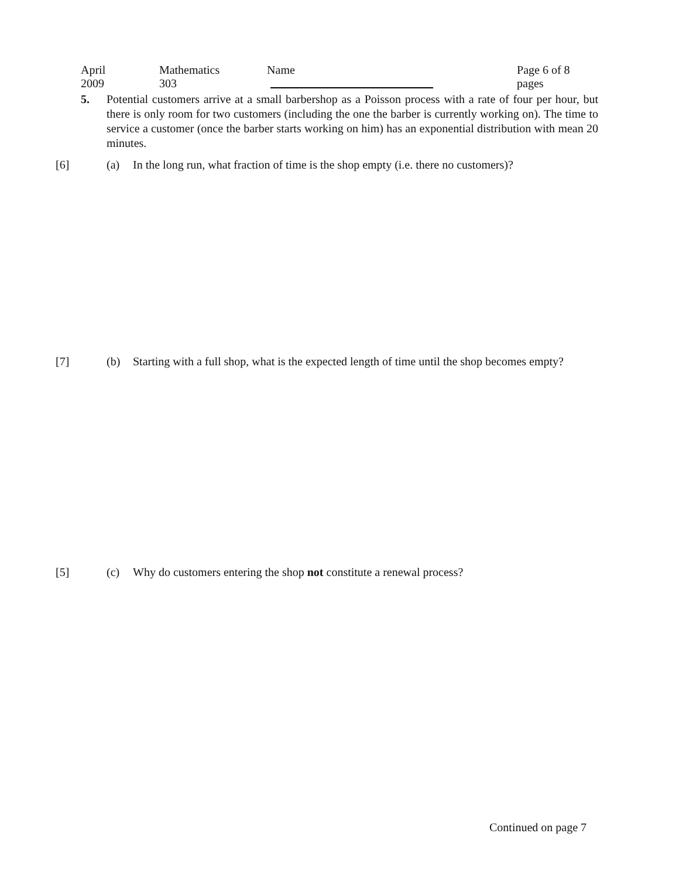April 2009 Mathematics 303 Name Page 6 of 8 pages
5.
Potential customers arrive at a small barbershop as a Poisson process with a rate of four per hour, but there is only room for two customers (including the one the barber is currently working on). The time to service a customer (once the barber starts working on him) has an exponential distribution with mean 20 minutes.
[6] (a)
In the long run, what fraction of time is the shop empty (i.e. there no customers)?
[7] (b)
Starting with a full shop, what is the expected length of time until the shop becomes empty?
[5] (c)
Why do customers entering the shop not constitute a renewal process?
Continued on page 7